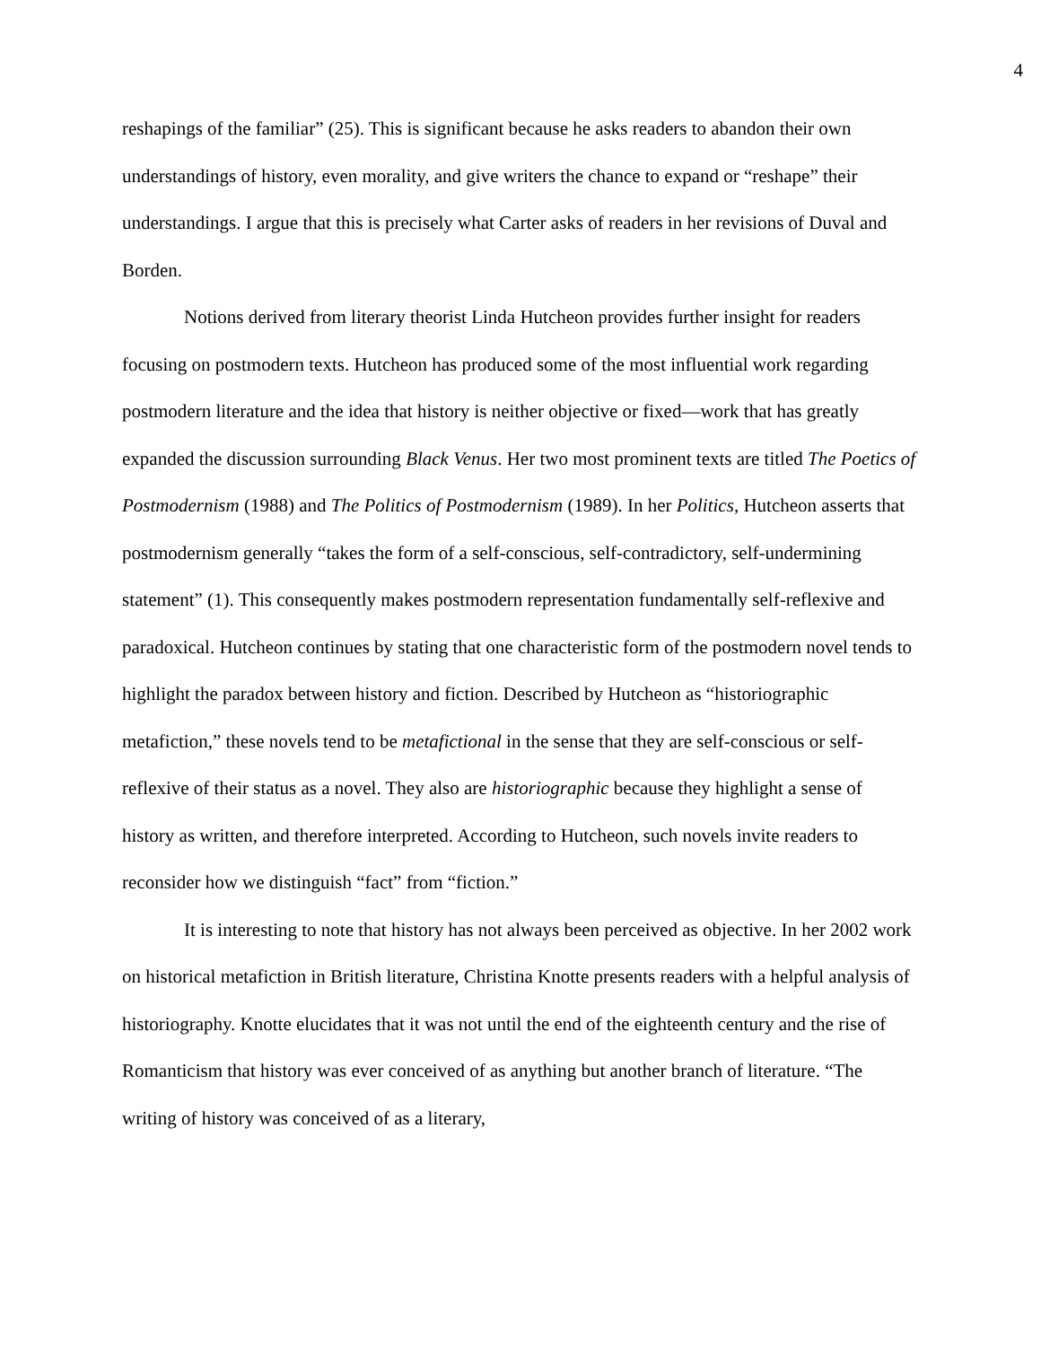4
reshapings of the familiar” (25). This is significant because he asks readers to abandon their own understandings of history, even morality, and give writers the chance to expand or “reshape” their understandings. I argue that this is precisely what Carter asks of readers in her revisions of Duval and Borden.
Notions derived from literary theorist Linda Hutcheon provides further insight for readers focusing on postmodern texts. Hutcheon has produced some of the most influential work regarding postmodern literature and the idea that history is neither objective or fixed—work that has greatly expanded the discussion surrounding Black Venus. Her two most prominent texts are titled The Poetics of Postmodernism (1988) and The Politics of Postmodernism (1989). In her Politics, Hutcheon asserts that postmodernism generally “takes the form of a self-conscious, self-contradictory, self-undermining statement” (1). This consequently makes postmodern representation fundamentally self-reflexive and paradoxical. Hutcheon continues by stating that one characteristic form of the postmodern novel tends to highlight the paradox between history and fiction. Described by Hutcheon as “historiographic metafiction,” these novels tend to be metafictional in the sense that they are self-conscious or self-reflexive of their status as a novel. They also are historiographic because they highlight a sense of history as written, and therefore interpreted. According to Hutcheon, such novels invite readers to reconsider how we distinguish “fact” from “fiction.”
It is interesting to note that history has not always been perceived as objective. In her 2002 work on historical metafiction in British literature, Christina Knotte presents readers with a helpful analysis of historiography. Knotte elucidates that it was not until the end of the eighteenth century and the rise of Romanticism that history was ever conceived of as anything but another branch of literature. “The writing of history was conceived of as a literary,